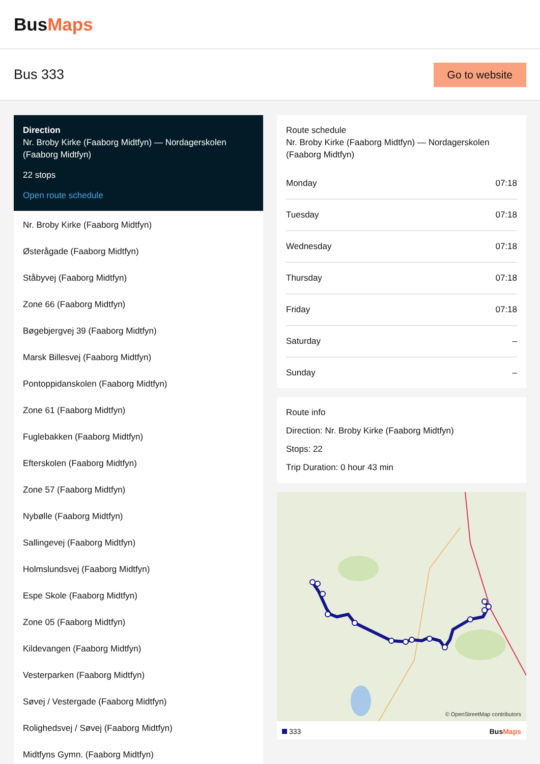BusMaps
Bus 333
Go to website
Direction
Nr. Broby Kirke (Faaborg Midtfyn) — Nordagerskolen (Faaborg Midtfyn)
22 stops
Open route schedule
Nr. Broby Kirke (Faaborg Midtfyn)
Østerågade (Faaborg Midtfyn)
Ståbyvej (Faaborg Midtfyn)
Zone 66 (Faaborg Midtfyn)
Bøgebjergvej 39 (Faaborg Midtfyn)
Marsk Billesvej (Faaborg Midtfyn)
Pontoppidanskolen (Faaborg Midtfyn)
Zone 61 (Faaborg Midtfyn)
Fuglebakken (Faaborg Midtfyn)
Efterskolen (Faaborg Midtfyn)
Zone 57 (Faaborg Midtfyn)
Nybølle (Faaborg Midtfyn)
Sallingevej (Faaborg Midtfyn)
Holmslundsvej (Faaborg Midtfyn)
Espe Skole (Faaborg Midtfyn)
Zone 05 (Faaborg Midtfyn)
Kildevangen (Faaborg Midtfyn)
Vesterparken (Faaborg Midtfyn)
Søvej / Vestergade (Faaborg Midtfyn)
Rolighedsvej / Søvej (Faaborg Midtfyn)
Midtfyns Gymn. (Faaborg Midtfyn)
Route schedule
Nr. Broby Kirke (Faaborg Midtfyn) — Nordagerskolen (Faaborg Midtfyn)
| Monday | 07:18 |
| Tuesday | 07:18 |
| Wednesday | 07:18 |
| Thursday | 07:18 |
| Friday | 07:18 |
| Saturday | – |
| Sunday | – |
Route info
Direction: Nr. Broby Kirke (Faaborg Midtfyn)
Stops: 22
Trip Duration: 0 hour 43 min
© OpenStreetMap contributors
333 BusMaps